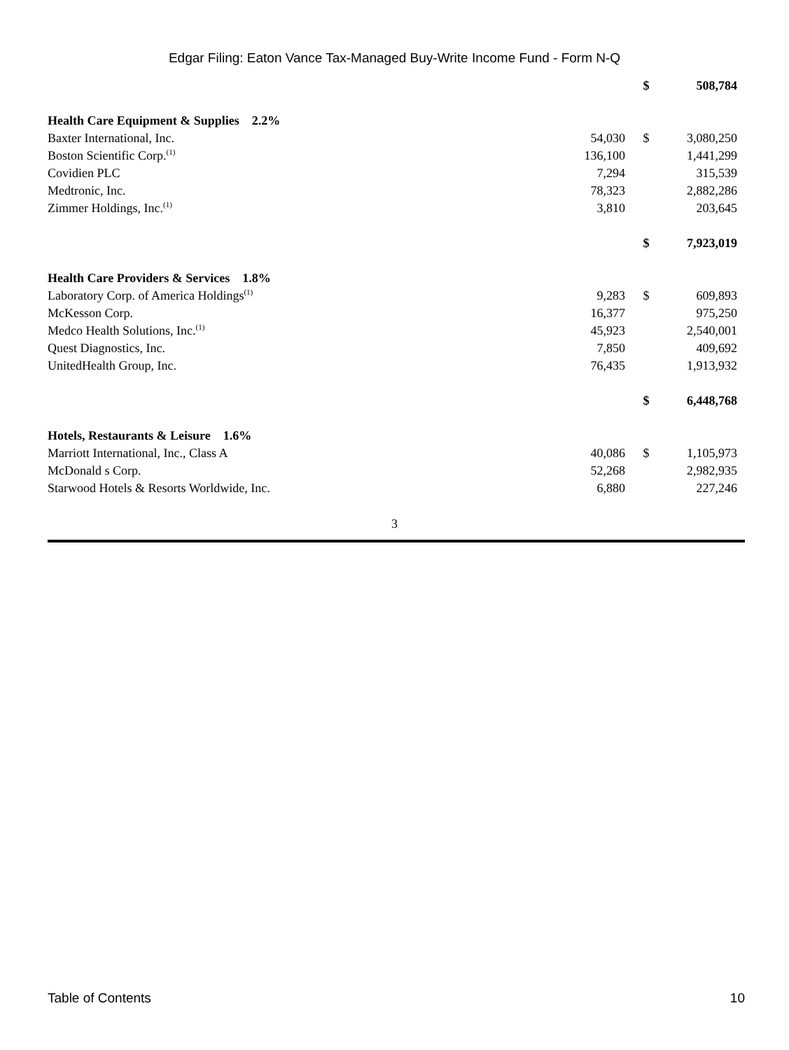Edgar Filing: Eaton Vance Tax-Managed Buy-Write Income Fund - Form N-Q
| | | $ | 508,784 |
| Health Care Equipment & Supplies 2.2% | | | |
| Baxter International, Inc. | 54,030 | $ | 3,080,250 |
| Boston Scientific Corp.<sup>(1)</sup> | 136,100 | | 1,441,299 |
| Covidien PLC | 7,294 | | 315,539 |
| Medtronic, Inc. | 78,323 | | 2,882,286 |
| Zimmer Holdings, Inc.<sup>(1)</sup> | 3,810 | | 203,645 |
| | | $ | 7,923,019 |
| Health Care Providers & Services 1.8% | | | |
| Laboratory Corp. of America Holdings<sup>(1)</sup> | 9,283 | $ | 609,893 |
| McKesson Corp. | 16,377 | | 975,250 |
| Medco Health Solutions, Inc.<sup>(1)</sup> | 45,923 | | 2,540,001 |
| Quest Diagnostics, Inc. | 7,850 | | 409,692 |
| UnitedHealth Group, Inc. | 76,435 | | 1,913,932 |
| | | $ | 6,448,768 |
| Hotels, Restaurants & Leisure 1.6% | | | |
| Marriott International, Inc., Class A | 40,086 | $ | 1,105,973 |
| McDonald s Corp. | 52,268 | | 2,982,935 |
| Starwood Hotels & Resorts Worldwide, Inc. | 6,880 | | 227,246 |
3
Table of Contents 10